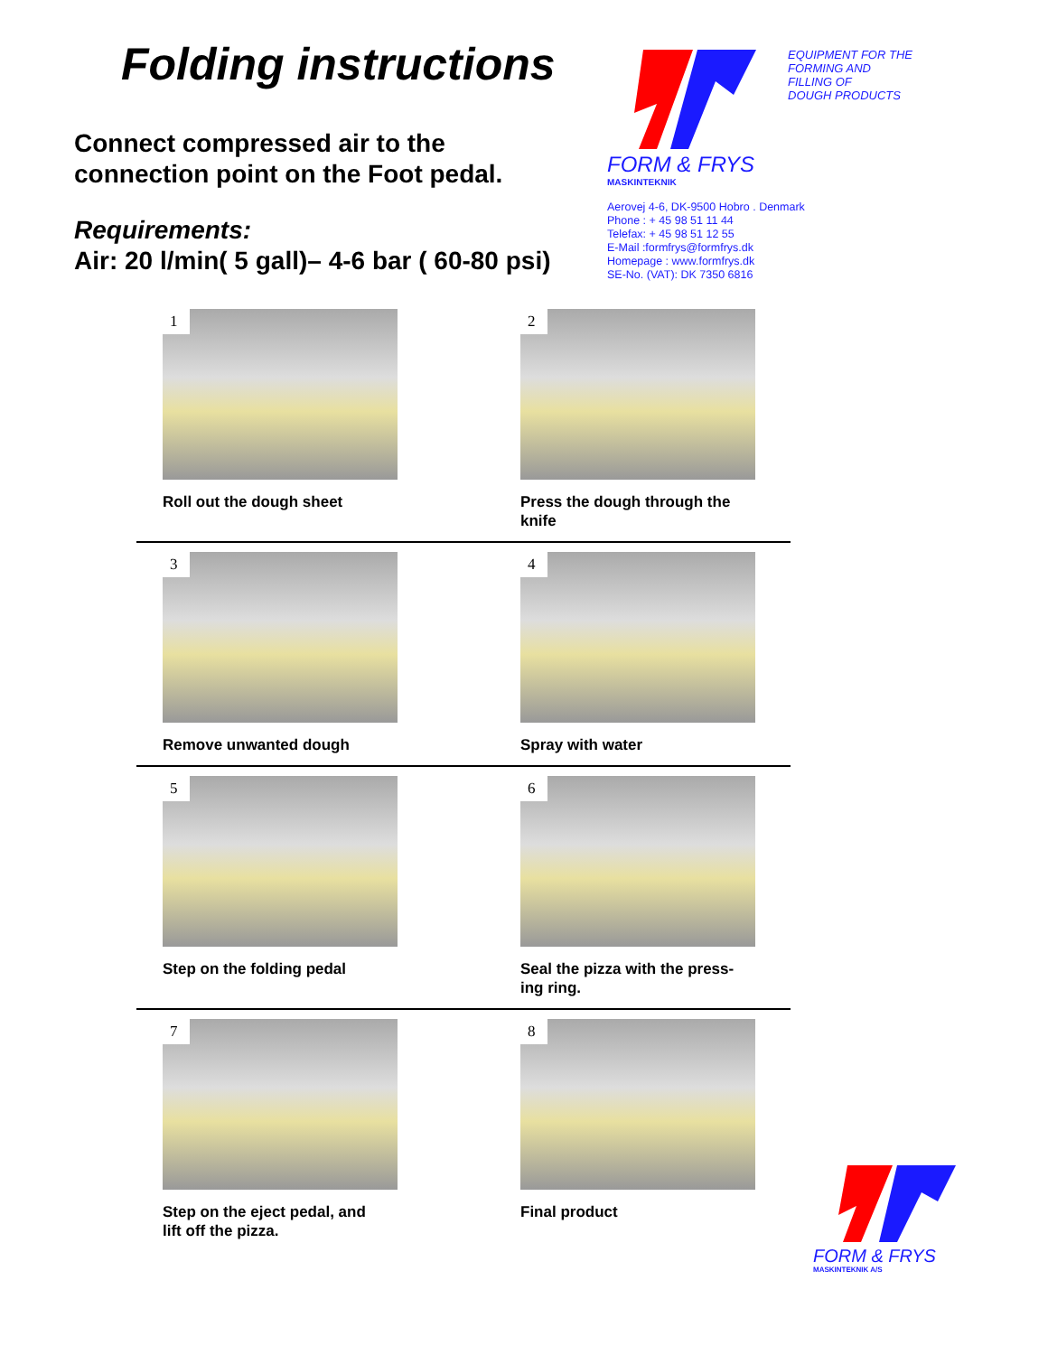Folding instructions
Connect compressed air to the
connection point on the Foot pedal.
Requirements:
Air: 20 l/min( 5 gall)– 4-6 bar ( 60-80 psi)
FORM & FRYS
MASKINTEKNIK
EQUIPMENT FOR THE
FORMING AND
FILLING OF
DOUGH PRODUCTS
Aerovej 4-6, DK-9500 Hobro . Denmark
Phone : + 45 98 51 11 44
Telefax: + 45 98 51 12 55
E-Mail :formfrys@formfrys.dk
Homepage : www.formfrys.dk
SE-No. (VAT): DK 7350 6816
1
Roll out the dough sheet
2
Press the dough through the
knife
3
Remove unwanted dough
4
Spray with water
5
Step on the folding pedal
6
Seal the pizza with the press-
ing ring.
7
Step on the eject pedal, and
lift off the pizza.
8
Final product
FORM & FRYS
MASKINTEKNIK A/S